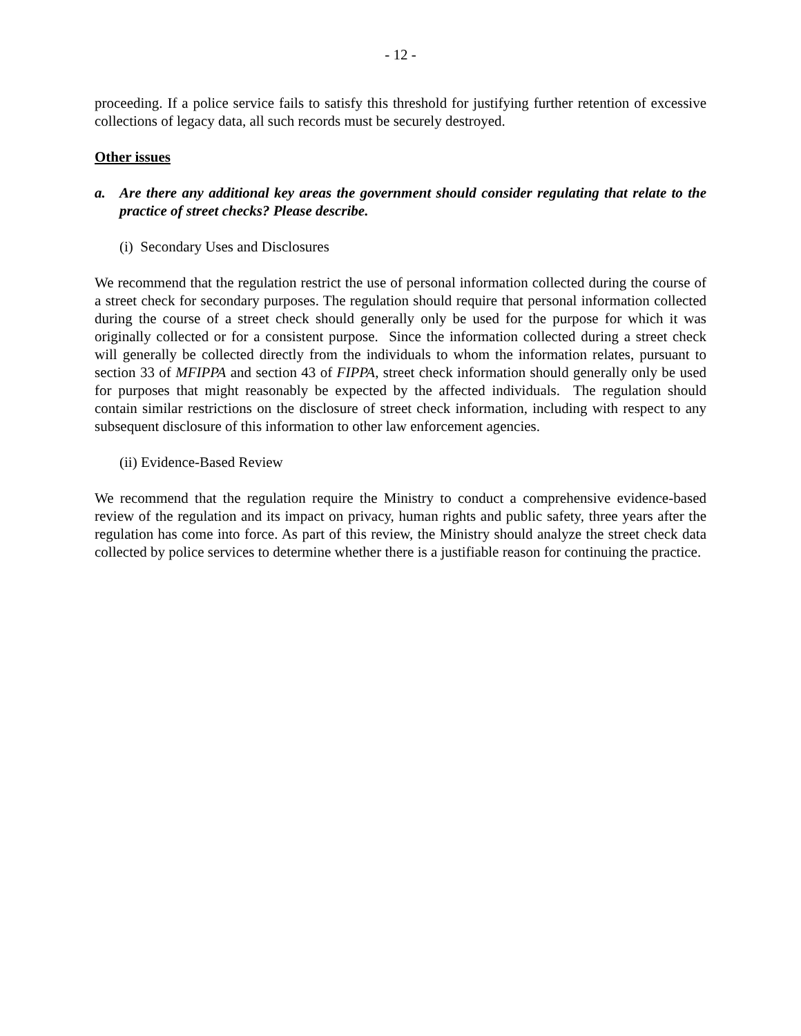- 12 -
proceeding. If a police service fails to satisfy this threshold for justifying further retention of excessive collections of legacy data, all such records must be securely destroyed.
Other issues
a. Are there any additional key areas the government should consider regulating that relate to the practice of street checks? Please describe.
(i) Secondary Uses and Disclosures
We recommend that the regulation restrict the use of personal information collected during the course of a street check for secondary purposes. The regulation should require that personal information collected during the course of a street check should generally only be used for the purpose for which it was originally collected or for a consistent purpose. Since the information collected during a street check will generally be collected directly from the individuals to whom the information relates, pursuant to section 33 of MFIPPA and section 43 of FIPPA, street check information should generally only be used for purposes that might reasonably be expected by the affected individuals. The regulation should contain similar restrictions on the disclosure of street check information, including with respect to any subsequent disclosure of this information to other law enforcement agencies.
(ii) Evidence-Based Review
We recommend that the regulation require the Ministry to conduct a comprehensive evidence-based review of the regulation and its impact on privacy, human rights and public safety, three years after the regulation has come into force. As part of this review, the Ministry should analyze the street check data collected by police services to determine whether there is a justifiable reason for continuing the practice.